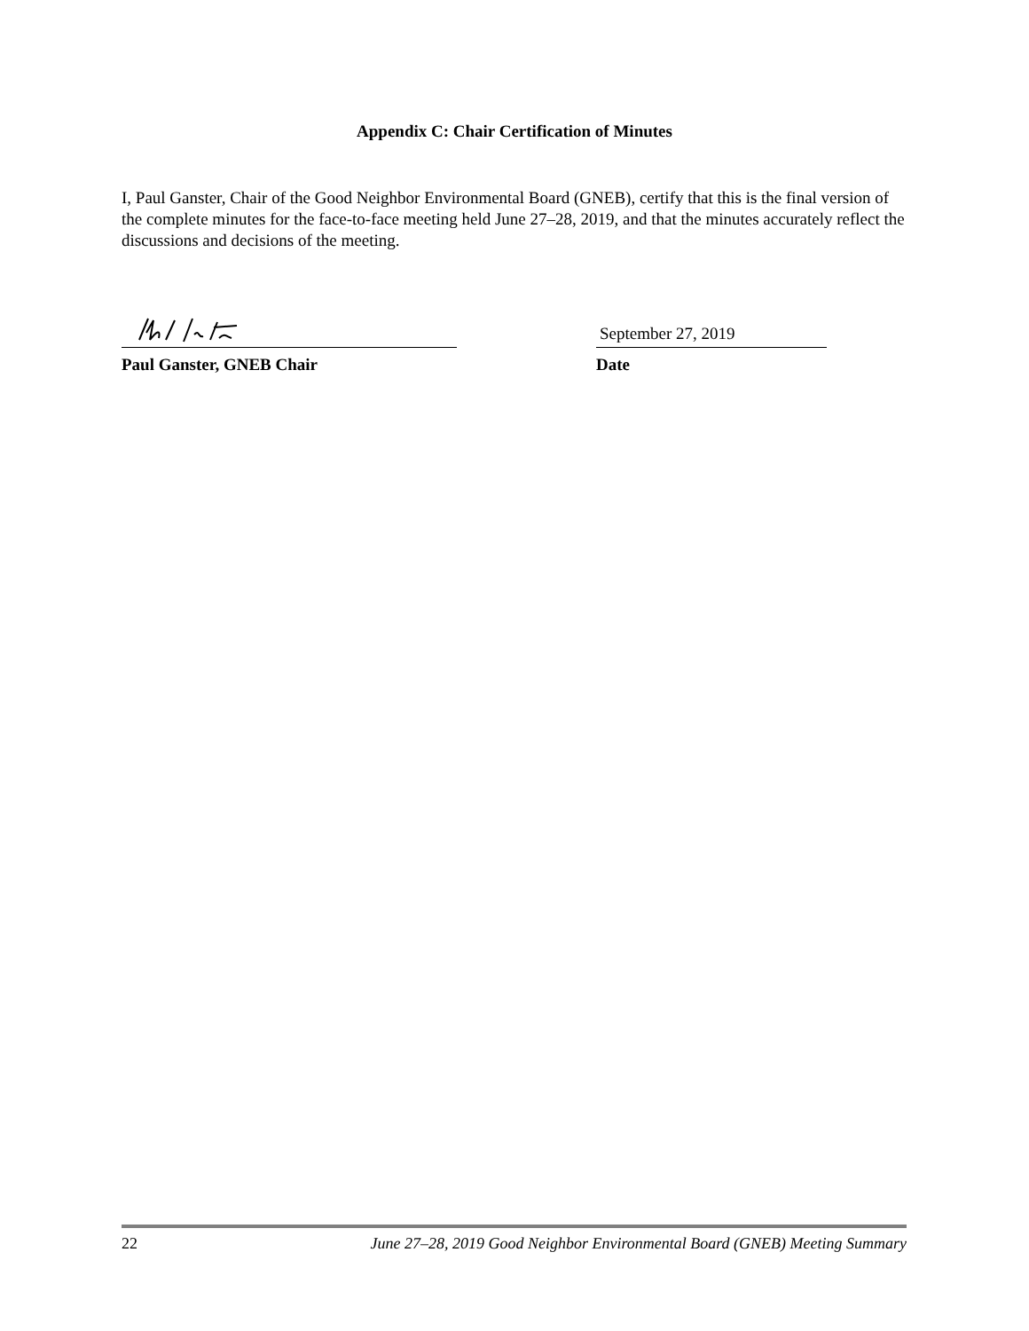Appendix C: Chair Certification of Minutes
I, Paul Ganster, Chair of the Good Neighbor Environmental Board (GNEB), certify that this is the final version of the complete minutes for the face-to-face meeting held June 27–28, 2019, and that the minutes accurately reflect the discussions and decisions of the meeting.
Paul Ganster, GNEB Chair
September 27, 2019
Date
22 June 27–28, 2019 Good Neighbor Environmental Board (GNEB) Meeting Summary